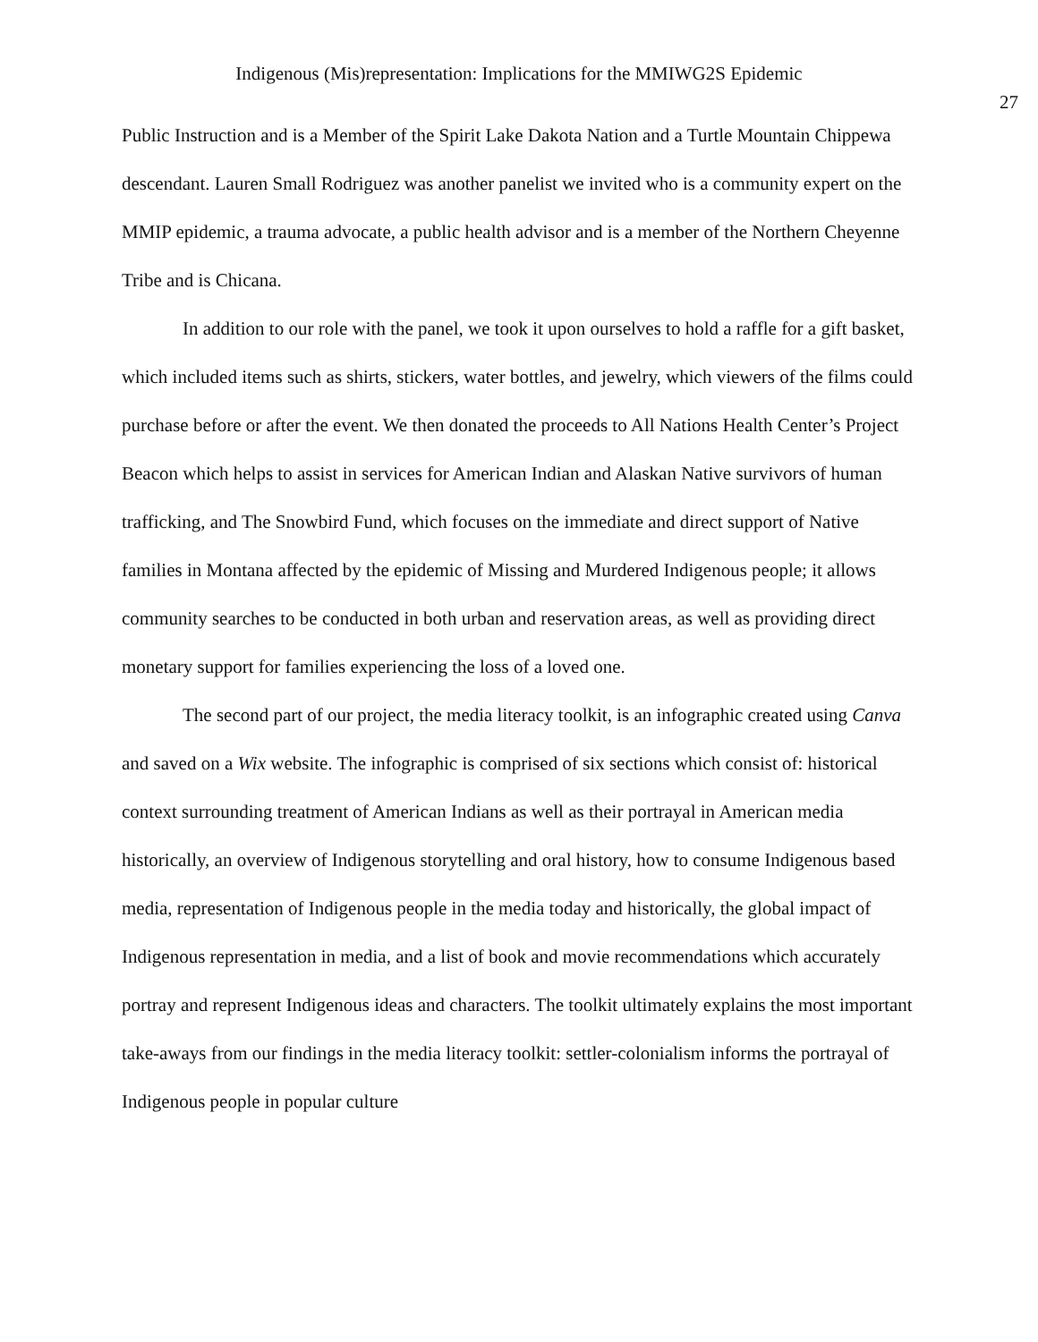Indigenous (Mis)representation: Implications for the MMIWG2S Epidemic
27
Public Instruction and is a Member of the Spirit Lake Dakota Nation and a Turtle Mountain Chippewa descendant. Lauren Small Rodriguez was another panelist we invited who is a community expert on the MMIP epidemic, a trauma advocate, a public health advisor and is a member of the Northern Cheyenne Tribe and is Chicana.
In addition to our role with the panel, we took it upon ourselves to hold a raffle for a gift basket, which included items such as shirts, stickers, water bottles, and jewelry, which viewers of the films could purchase before or after the event. We then donated the proceeds to All Nations Health Center’s Project Beacon which helps to assist in services for American Indian and Alaskan Native survivors of human trafficking, and The Snowbird Fund, which focuses on the immediate and direct support of Native families in Montana affected by the epidemic of Missing and Murdered Indigenous people; it allows community searches to be conducted in both urban and reservation areas, as well as providing direct monetary support for families experiencing the loss of a loved one.
The second part of our project, the media literacy toolkit, is an infographic created using Canva and saved on a Wix website. The infographic is comprised of six sections which consist of: historical context surrounding treatment of American Indians as well as their portrayal in American media historically, an overview of Indigenous storytelling and oral history, how to consume Indigenous based media, representation of Indigenous people in the media today and historically, the global impact of Indigenous representation in media, and a list of book and movie recommendations which accurately portray and represent Indigenous ideas and characters. The toolkit ultimately explains the most important take-aways from our findings in the media literacy toolkit: settler-colonialism informs the portrayal of Indigenous people in popular culture